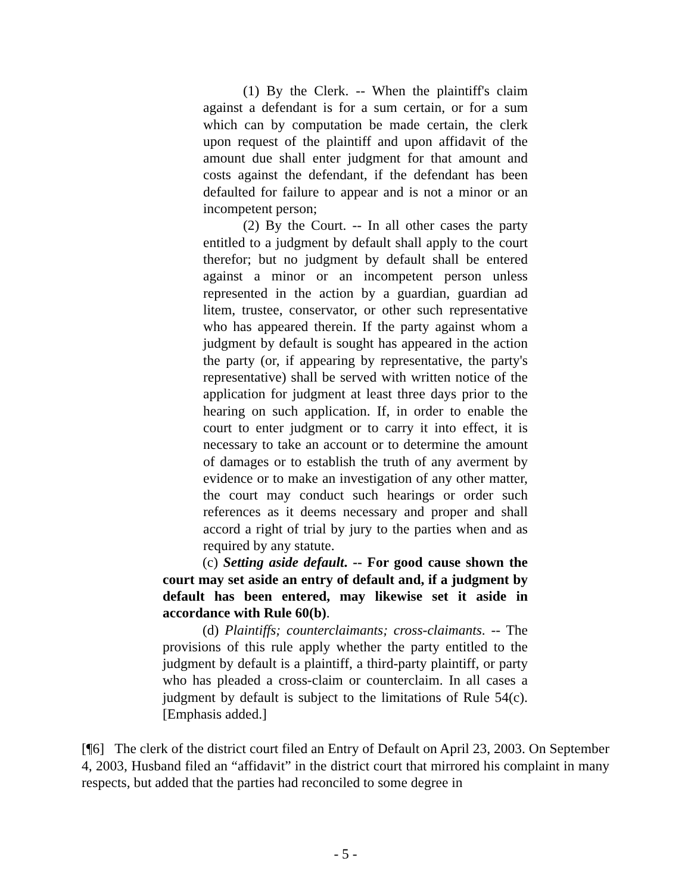(1) By the Clerk. -- When the plaintiff's claim against a defendant is for a sum certain, or for a sum which can by computation be made certain, the clerk upon request of the plaintiff and upon affidavit of the amount due shall enter judgment for that amount and costs against the defendant, if the defendant has been defaulted for failure to appear and is not a minor or an incompetent person;
(2) By the Court. -- In all other cases the party entitled to a judgment by default shall apply to the court therefor; but no judgment by default shall be entered against a minor or an incompetent person unless represented in the action by a guardian, guardian ad litem, trustee, conservator, or other such representative who has appeared therein. If the party against whom a judgment by default is sought has appeared in the action the party (or, if appearing by representative, the party's representative) shall be served with written notice of the application for judgment at least three days prior to the hearing on such application. If, in order to enable the court to enter judgment or to carry it into effect, it is necessary to take an account or to determine the amount of damages or to establish the truth of any averment by evidence or to make an investigation of any other matter, the court may conduct such hearings or order such references as it deems necessary and proper and shall accord a right of trial by jury to the parties when and as required by any statute.
(c) Setting aside default. -- For good cause shown the court may set aside an entry of default and, if a judgment by default has been entered, may likewise set it aside in accordance with Rule 60(b).
(d) Plaintiffs; counterclaimants; cross-claimants. -- The provisions of this rule apply whether the party entitled to the judgment by default is a plaintiff, a third-party plaintiff, or party who has pleaded a cross-claim or counterclaim. In all cases a judgment by default is subject to the limitations of Rule 54(c). [Emphasis added.]
[¶6] The clerk of the district court filed an Entry of Default on April 23, 2003. On September 4, 2003, Husband filed an “affidavit” in the district court that mirrored his complaint in many respects, but added that the parties had reconciled to some degree in
- 5 -